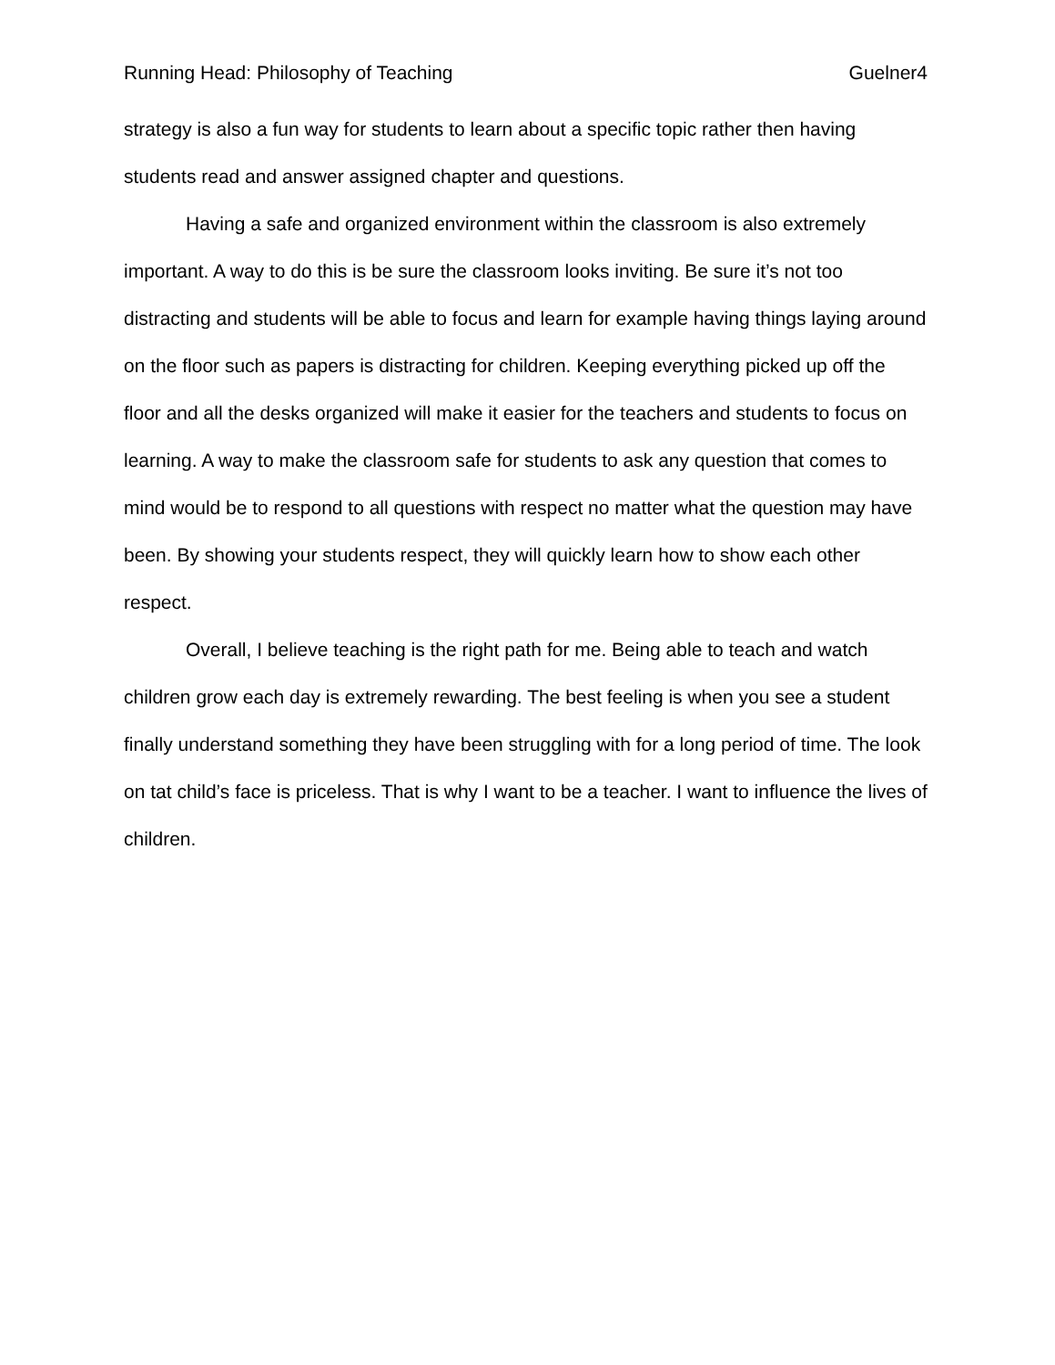Running Head: Philosophy of Teaching Guelner4
strategy is also a fun way for students to learn about a specific topic rather then having students read and answer assigned chapter and questions.
Having a safe and organized environment within the classroom is also extremely important. A way to do this is be sure the classroom looks inviting. Be sure it’s not too distracting and students will be able to focus and learn for example having things laying around on the floor such as papers is distracting for children. Keeping everything picked up off the floor and all the desks organized will make it easier for the teachers and students to focus on learning. A way to make the classroom safe for students to ask any question that comes to mind would be to respond to all questions with respect no matter what the question may have been. By showing your students respect, they will quickly learn how to show each other respect.
Overall, I believe teaching is the right path for me. Being able to teach and watch children grow each day is extremely rewarding. The best feeling is when you see a student finally understand something they have been struggling with for a long period of time. The look on tat child’s face is priceless. That is why I want to be a teacher. I want to influence the lives of children.